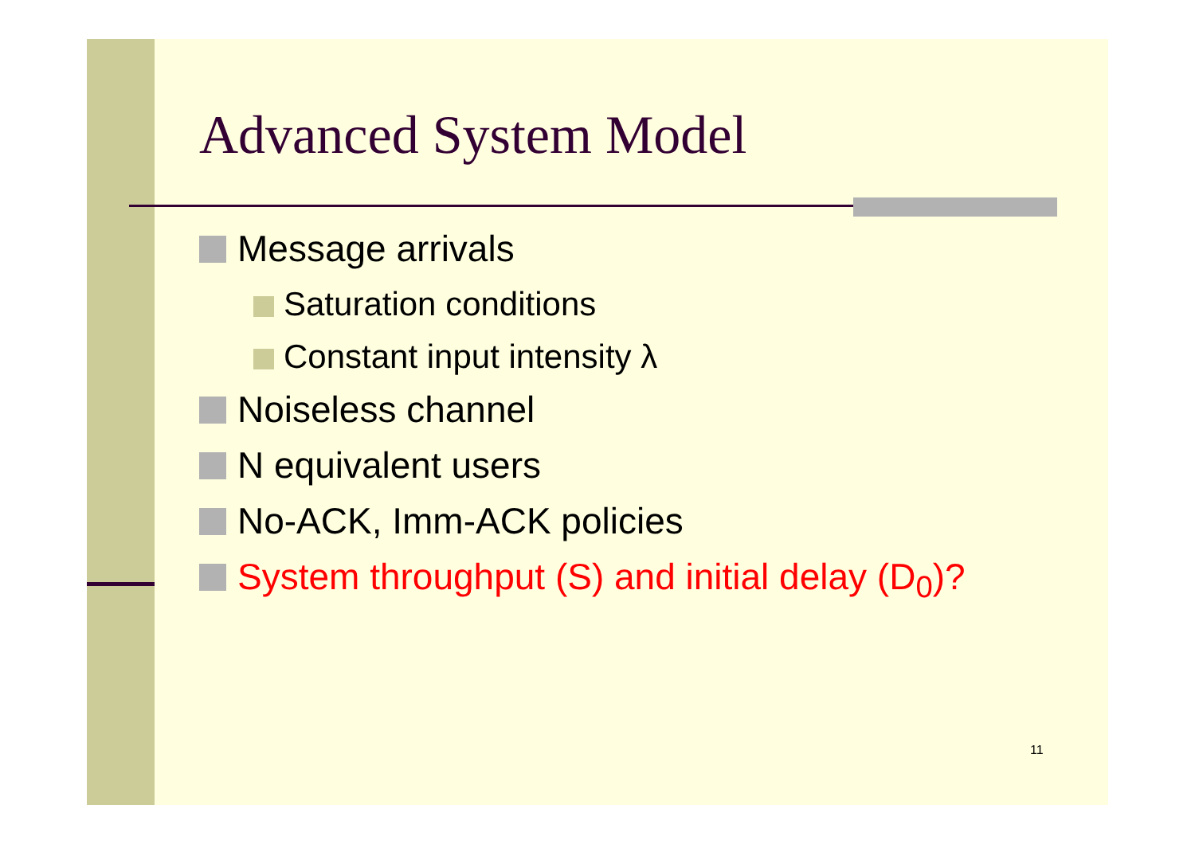Advanced System Model
Message arrivals
Saturation conditions
Constant input intensity λ
Noiseless channel
N equivalent users
No-ACK, Imm-ACK policies
System throughput (S) and initial delay (D<sub>0</sub>)?
11